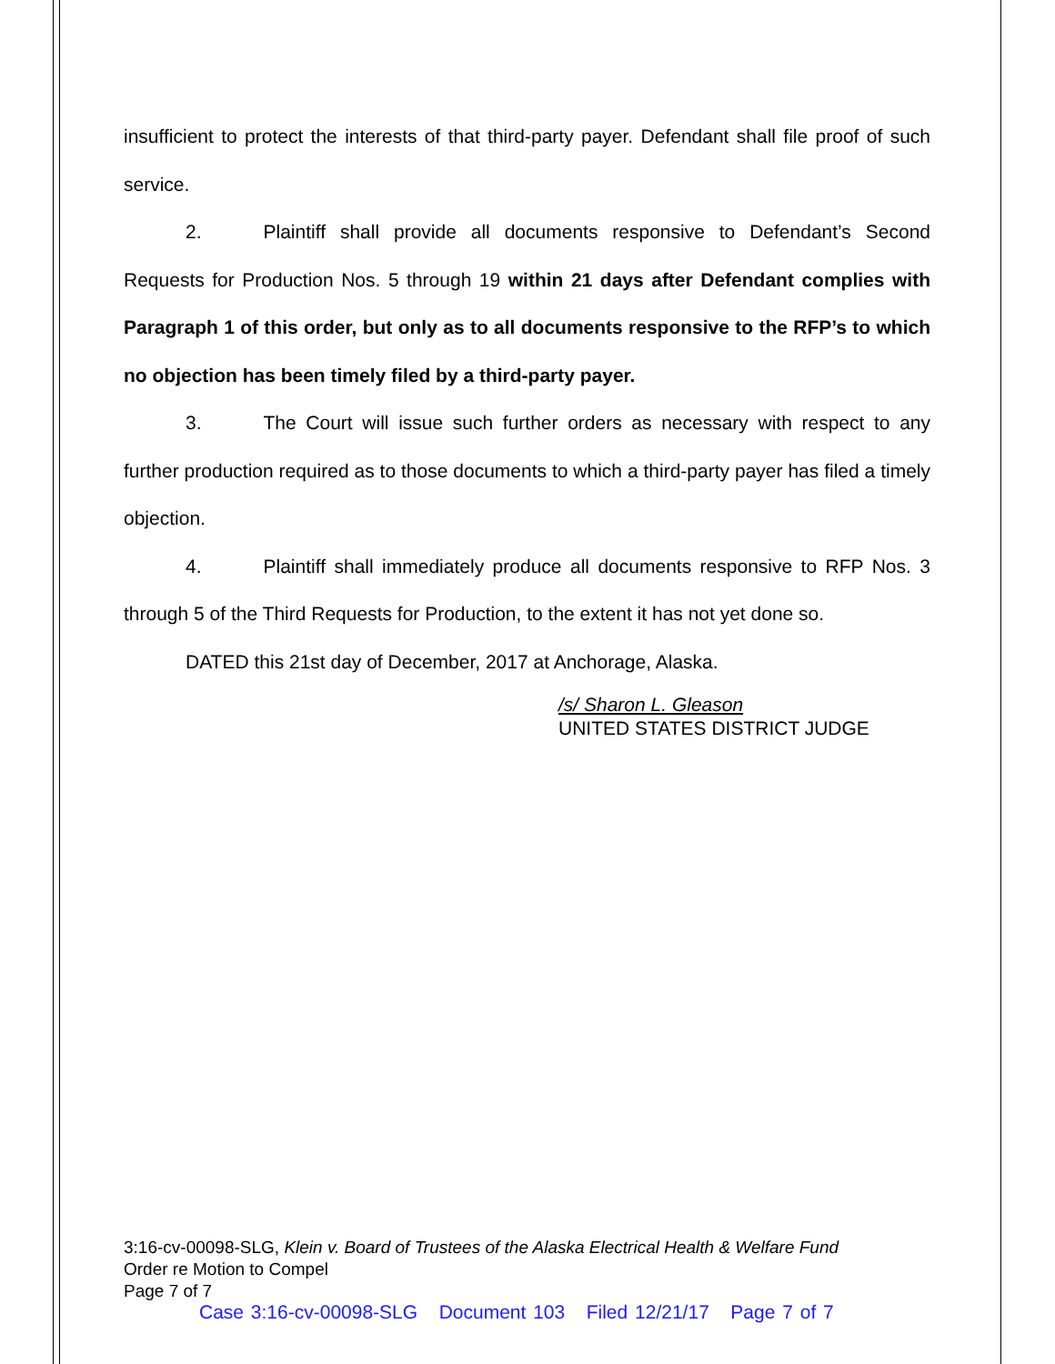insufficient to protect the interests of that third-party payer. Defendant shall file proof of such service.
2. Plaintiff shall provide all documents responsive to Defendant’s Second Requests for Production Nos. 5 through 19 within 21 days after Defendant complies with Paragraph 1 of this order, but only as to all documents responsive to the RFP’s to which no objection has been timely filed by a third-party payer.
3. The Court will issue such further orders as necessary with respect to any further production required as to those documents to which a third-party payer has filed a timely objection.
4. Plaintiff shall immediately produce all documents responsive to RFP Nos. 3 through 5 of the Third Requests for Production, to the extent it has not yet done so.
DATED this 21st day of December, 2017 at Anchorage, Alaska.
/s/ Sharon L. Gleason
UNITED STATES DISTRICT JUDGE
3:16-cv-00098-SLG, Klein v. Board of Trustees of the Alaska Electrical Health & Welfare Fund
Order re Motion to Compel
Page 7 of 7
Case 3:16-cv-00098-SLG Document 103 Filed 12/21/17 Page 7 of 7